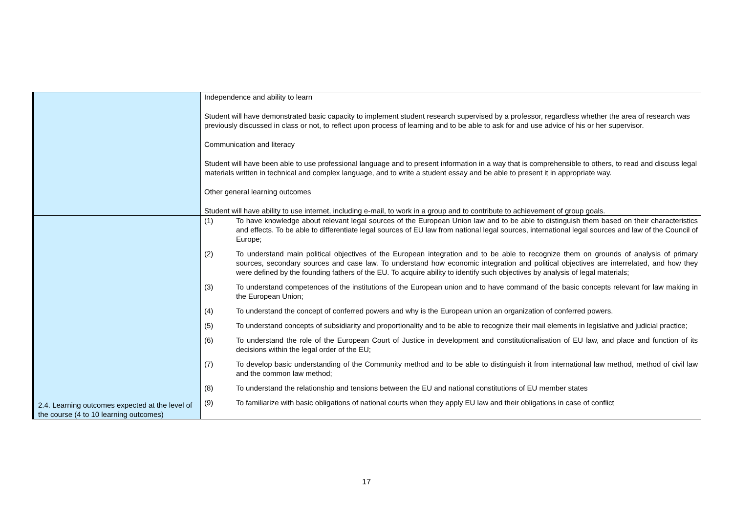| | Independence and ability to learn Student will have demonstrated basic capacity to implement student research supervised by a professor, regardless whether the area of research was previously discussed in class or not, to reflect upon process of learning and to be able to ask for and use advice of his or her supervisor. Communication and literacy Student will have been able to use professional language and to present information in a way that is comprehensible to others, to read and discuss legal materials written in technical and complex language, and to write a student essay and be able to present it in appropriate way. Other general learning outcomes Student will have ability to use internet, including e-mail, to work in a group and to contribute to achievement of group goals. |
| 2.4. Learning outcomes expected at the level of the course (4 to 10 learning outcomes) | (1) To have knowledge about relevant legal sources of the European Union law and to be able to distinguish them based on their characteristics and effects. To be able to differentiate legal sources of EU law from national legal sources, international legal sources and law of the Council of Europe; (2) To understand main political objectives of the European integration and to be able to recognize them on grounds of analysis of primary sources, secondary sources and case law. To understand how economic integration and political objectives are interrelated, and how they were defined by the founding fathers of the EU. To acquire ability to identify such objectives by analysis of legal materials; (3) To understand competences of the institutions of the European union and to have command of the basic concepts relevant for law making in the European Union; (4) To understand the concept of conferred powers and why is the European union an organization of conferred powers. (5) To understand concepts of subsidiarity and proportionality and to be able to recognize their mail elements in legislative and judicial practice; (6) To understand the role of the European Court of Justice in development and constitutionalisation of EU law, and place and function of its decisions within the legal order of the EU; (7) To develop basic understanding of the Community method and to be able to distinguish it from international law method, method of civil law and the common law method; (8) To understand the relationship and tensions between the EU and national constitutions of EU member states (9) To familiarize with basic obligations of national courts when they apply EU law and their obligations in case of conflict |
17